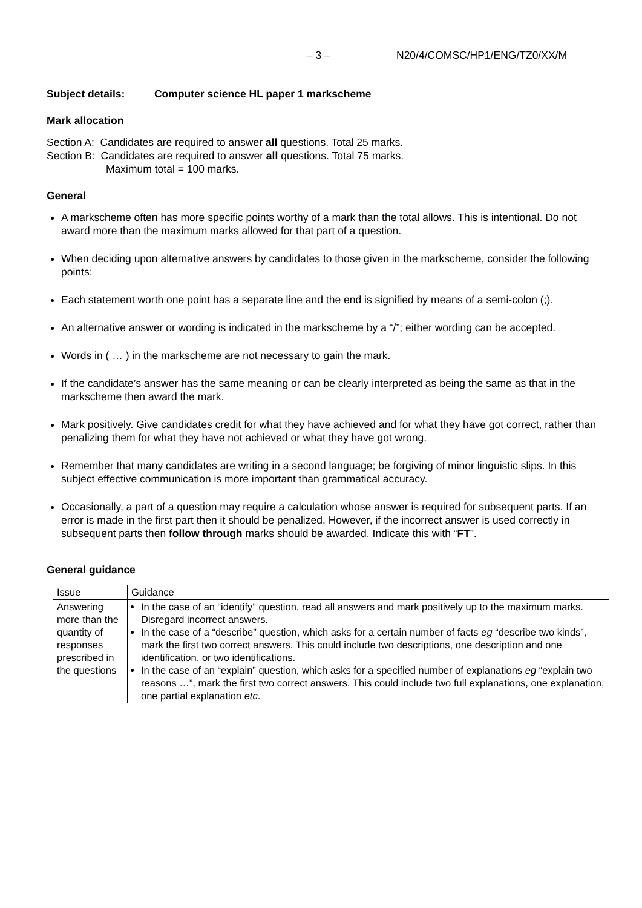– 3 – N20/4/COMSC/HP1/ENG/TZ0/XX/M
Subject details: Computer science HL paper 1 markscheme
Mark allocation
Section A: Candidates are required to answer all questions. Total 25 marks.
Section B: Candidates are required to answer all questions. Total 75 marks.
Maximum total = 100 marks.
General
A markscheme often has more specific points worthy of a mark than the total allows. This is intentional. Do not award more than the maximum marks allowed for that part of a question.
When deciding upon alternative answers by candidates to those given in the markscheme, consider the following points:
Each statement worth one point has a separate line and the end is signified by means of a semi-colon (;).
An alternative answer or wording is indicated in the markscheme by a “/”; either wording can be accepted.
Words in ( … ) in the markscheme are not necessary to gain the mark.
If the candidate’s answer has the same meaning or can be clearly interpreted as being the same as that in the markscheme then award the mark.
Mark positively. Give candidates credit for what they have achieved and for what they have got correct, rather than penalizing them for what they have not achieved or what they have got wrong.
Remember that many candidates are writing in a second language; be forgiving of minor linguistic slips. In this subject effective communication is more important than grammatical accuracy.
Occasionally, a part of a question may require a calculation whose answer is required for subsequent parts. If an error is made in the first part then it should be penalized. However, if the incorrect answer is used correctly in subsequent parts then follow through marks should be awarded. Indicate this with “FT”.
General guidance
| Issue | Guidance |
| --- | --- |
| Answering more than the quantity of responses prescribed in the questions | In the case of an “identify” question, read all answers and mark positively up to the maximum marks. Disregard incorrect answers. In the case of a “describe” question, which asks for a certain number of facts eg “describe two kinds”, mark the first two correct answers. This could include two descriptions, one description and one identification, or two identifications. In the case of an “explain” question, which asks for a specified number of explanations eg “explain two reasons …”, mark the first two correct answers. This could include two full explanations, one explanation, one partial explanation etc . |